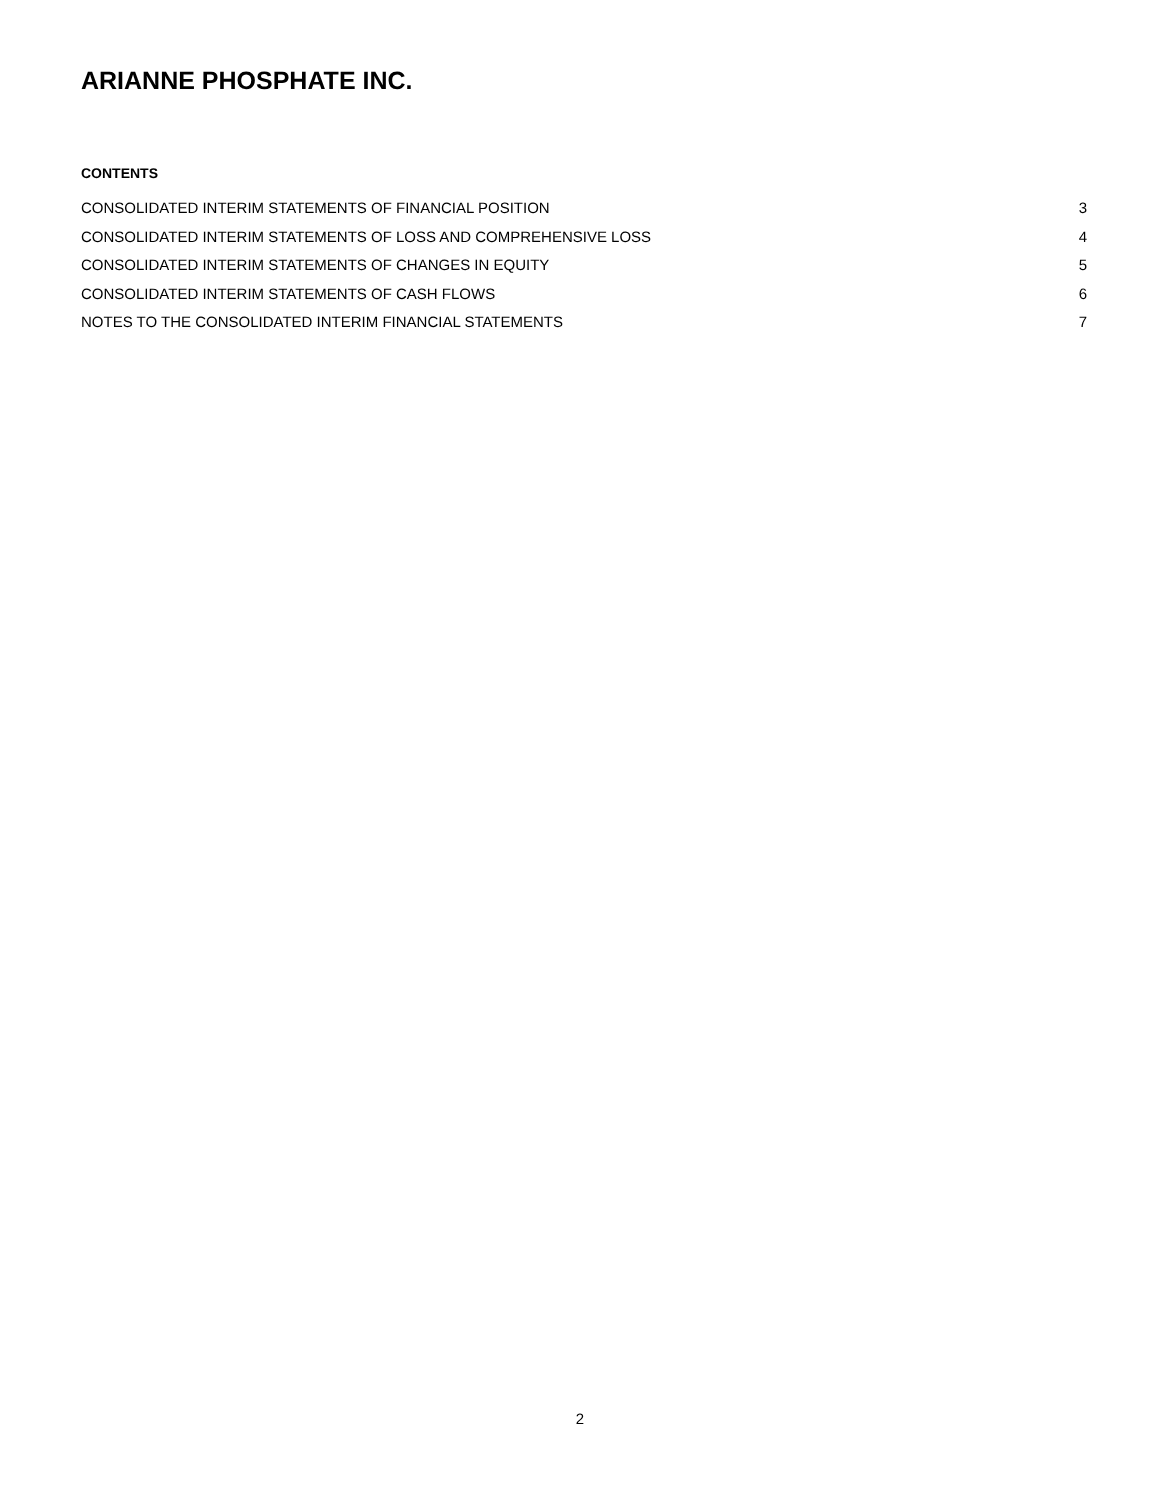ARIANNE PHOSPHATE INC.
CONTENTS
CONSOLIDATED INTERIM STATEMENTS OF FINANCIAL POSITION 3
CONSOLIDATED INTERIM STATEMENTS OF LOSS AND COMPREHENSIVE LOSS 4
CONSOLIDATED INTERIM STATEMENTS OF CHANGES IN EQUITY 5
CONSOLIDATED INTERIM STATEMENTS OF CASH FLOWS 6
NOTES TO THE CONSOLIDATED INTERIM FINANCIAL STATEMENTS 7
2